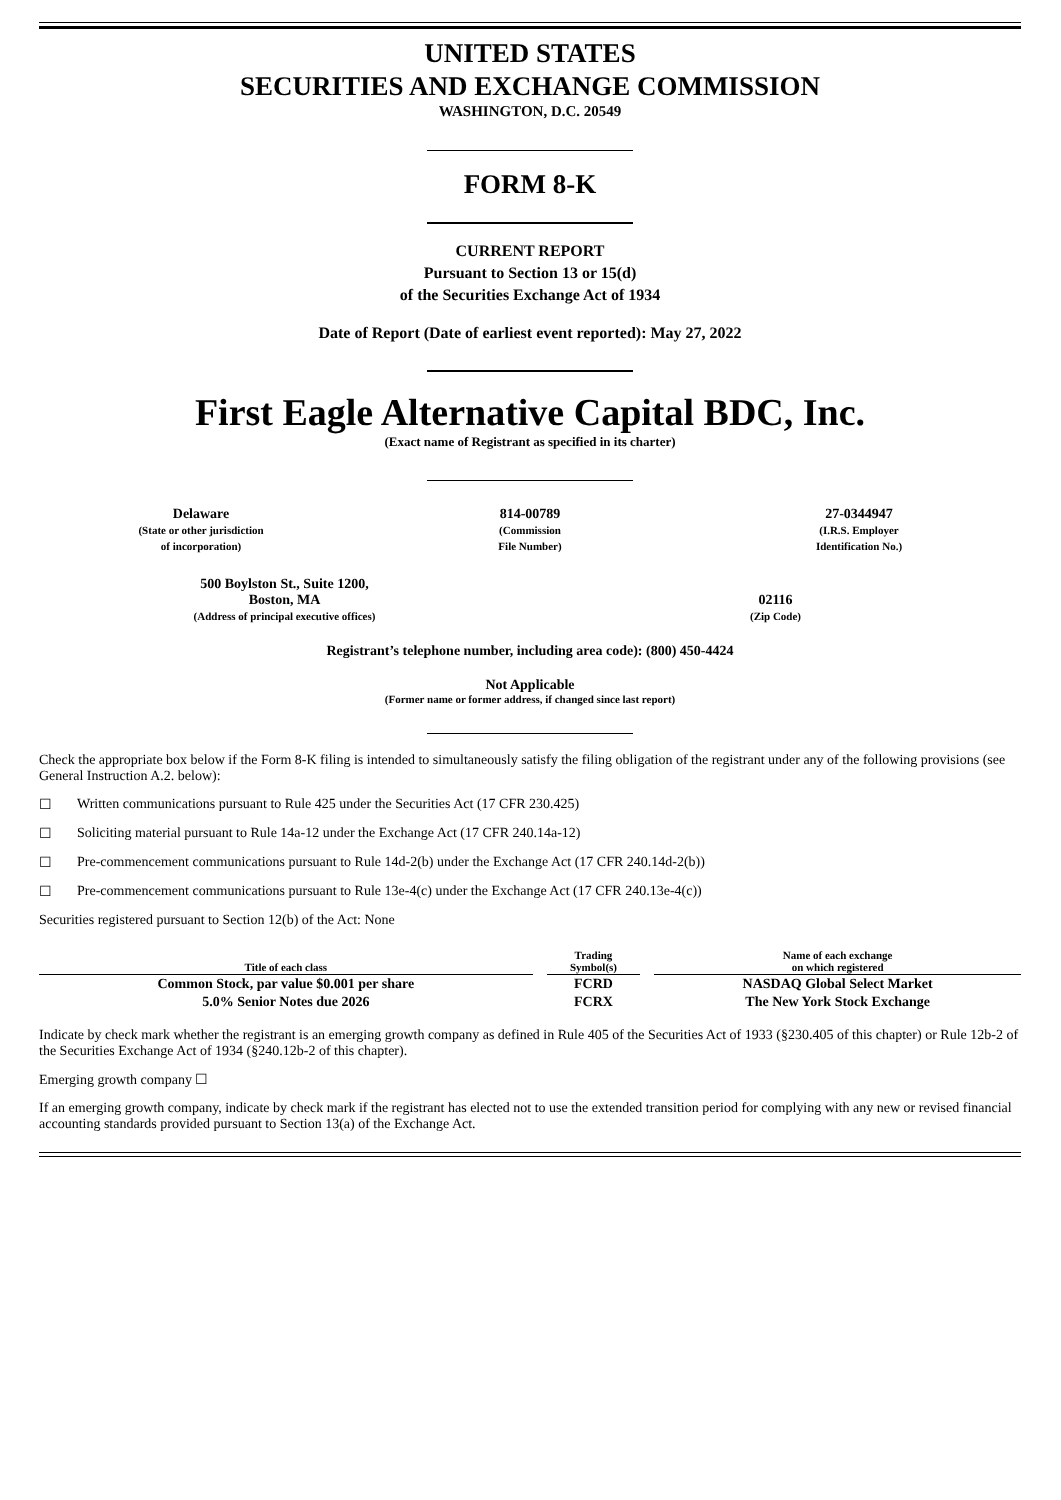UNITED STATES
SECURITIES AND EXCHANGE COMMISSION
WASHINGTON, D.C. 20549
FORM 8-K
CURRENT REPORT
Pursuant to Section 13 or 15(d)
of the Securities Exchange Act of 1934
Date of Report (Date of earliest event reported): May 27, 2022
First Eagle Alternative Capital BDC, Inc.
(Exact name of Registrant as specified in its charter)
| Delaware (State or other jurisdiction of incorporation) | 814-00789 (Commission File Number) | 27-0344947 (I.R.S. Employer Identification No.) |
| 500 Boylston St., Suite 1200, Boston, MA (Address of principal executive offices) | 02116 (Zip Code) |
Registrant’s telephone number, including area code): (800) 450-4424
Not Applicable
(Former name or former address, if changed since last report)
Check the appropriate box below if the Form 8-K filing is intended to simultaneously satisfy the filing obligation of the registrant under any of the following provisions (see General Instruction A.2. below):
☐ Written communications pursuant to Rule 425 under the Securities Act (17 CFR 230.425)
☐ Soliciting material pursuant to Rule 14a-12 under the Exchange Act (17 CFR 240.14a-12)
☐ Pre-commencement communications pursuant to Rule 14d-2(b) under the Exchange Act (17 CFR 240.14d-2(b))
☐ Pre-commencement communications pursuant to Rule 13e-4(c) under the Exchange Act (17 CFR 240.13e-4(c))
Securities registered pursuant to Section 12(b) of the Act: None
| Title of each class | | Trading Symbol(s) | | Name of each exchange on which registered |
| Common Stock, par value $0.001 per share | | FCRD | | NASDAQ Global Select Market |
| 5.0% Senior Notes due 2026 | | FCRX | | The New York Stock Exchange |
Indicate by check mark whether the registrant is an emerging growth company as defined in Rule 405 of the Securities Act of 1933 (§230.405 of this chapter) or Rule 12b-2 of the Securities Exchange Act of 1934 (§240.12b-2 of this chapter).
Emerging growth company ☐
If an emerging growth company, indicate by check mark if the registrant has elected not to use the extended transition period for complying with any new or revised financial accounting standards provided pursuant to Section 13(a) of the Exchange Act.